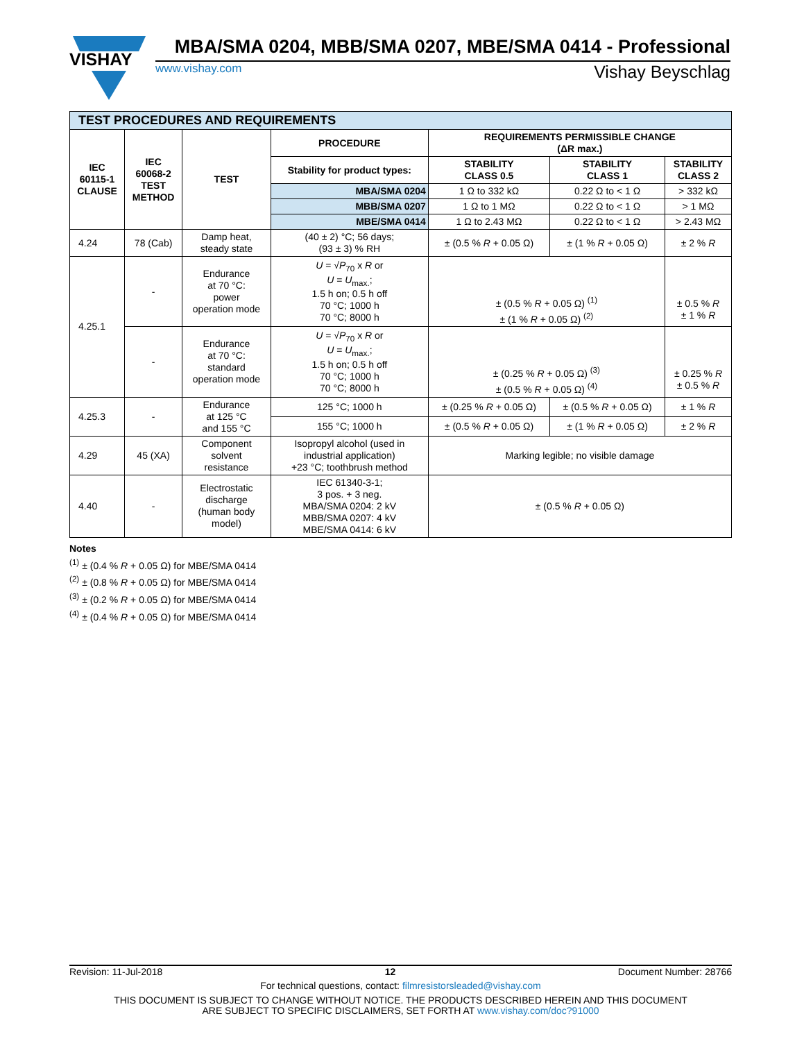VISHAY
MBA/SMA 0204, MBB/SMA 0207, MBE/SMA 0414 - Professional
www.vishay.com Vishay Beyschlag
| TEST PROCEDURES AND REQUIREMENTS | | | | | | |
| IEC 60115-1 CLAUSE | IEC 60068-2 TEST METHOD | TEST | PROCEDURE | REQUIREMENTS PERMISSIBLE CHANGE (ΔR max.) | | |
| | | | Stability for product types: | STABILITY CLASS 0.5 | STABILITY CLASS 1 | STABILITY CLASS 2 |
| | | | MBA/SMA 0204 | 1 Ω to 332 kΩ | 0.22 Ω to < 1 Ω | > 332 kΩ |
| | | | MBB/SMA 0207 | 1 Ω to 1 MΩ | 0.22 Ω to < 1 Ω | > 1 MΩ |
| | | | MBE/SMA 0414 | 1 Ω to 2.43 MΩ | 0.22 Ω to < 1 Ω | > 2.43 MΩ |
| 4.24 | 78 (Cab) | Damp heat, steady state | (40 ± 2) °C; 56 days; (93 ± 3) % RH | ± (0.5 % R + 0.05 Ω) | ± (1 % R + 0.05 Ω) | ± 2 % R |
| 4.25.1 | - | Endurance at 70 °C: power operation mode | U = √ P<sub>70</sub> x R or U = U<sub>max.</sub>; 1.5 h on; 0.5 h off 70 °C; 1000 h 70 °C; 8000 h | ± (0.5 % R + 0.05 Ω) <sup>(1)</sup> ± (1 % R + 0.05 Ω) <sup>(2)</sup> | | ± 0.5 % R ± 1 % R |
| | - | Endurance at 70 °C: standard operation mode | U = √ P<sub>70</sub> x R or U = U<sub>max.</sub>; 1.5 h on; 0.5 h off 70 °C; 1000 h 70 °C; 8000 h | ± (0.25 % R + 0.05 Ω) <sup>(3)</sup> ± (0.5 % R + 0.05 Ω) <sup>(4)</sup> | | ± 0.25 % R ± 0.5 % R |
| 4.25.3 | - | Endurance at 125 °C and 155 °C | 125 °C; 1000 h | ± (0.25 % R + 0.05 Ω) | ± (0.5 % R + 0.05 Ω) | ± 1 % R |
| | | | 155 °C; 1000 h | ± (0.5 % R + 0.05 Ω) | ± (1 % R + 0.05 Ω) | ± 2 % R |
| 4.29 | 45 (XA) | Component solvent resistance | Isopropyl alcohol (used in industrial application) +23 °C; toothbrush method | Marking legible; no visible damage | | |
| 4.40 | - | Electrostatic discharge (human body model) | IEC 61340-3-1; 3 pos. + 3 neg. MBA/SMA 0204: 2 kV MBB/SMA 0207: 4 kV MBE/SMA 0414: 6 kV | ± (0.5 % R + 0.05 Ω) | | |
Notes
<sup>(1)</sup> ± (0.4 % R + 0.05 Ω) for MBE/SMA 0414
<sup>(2)</sup> ± (0.8 % R + 0.05 Ω) for MBE/SMA 0414
<sup>(3)</sup> ± (0.2 % R + 0.05 Ω) for MBE/SMA 0414
<sup>(4)</sup> ± (0.4 % R + 0.05 Ω) for MBE/SMA 0414
Revision: 11-Jul-2018 12 Document Number: 28766
For technical questions, contact: filmresistorsleaded@vishay.com
THIS DOCUMENT IS SUBJECT TO CHANGE WITHOUT NOTICE. THE PRODUCTS DESCRIBED HEREIN AND THIS DOCUMENT
ARE SUBJECT TO SPECIFIC DISCLAIMERS, SET FORTH AT www.vishay.com/doc?91000